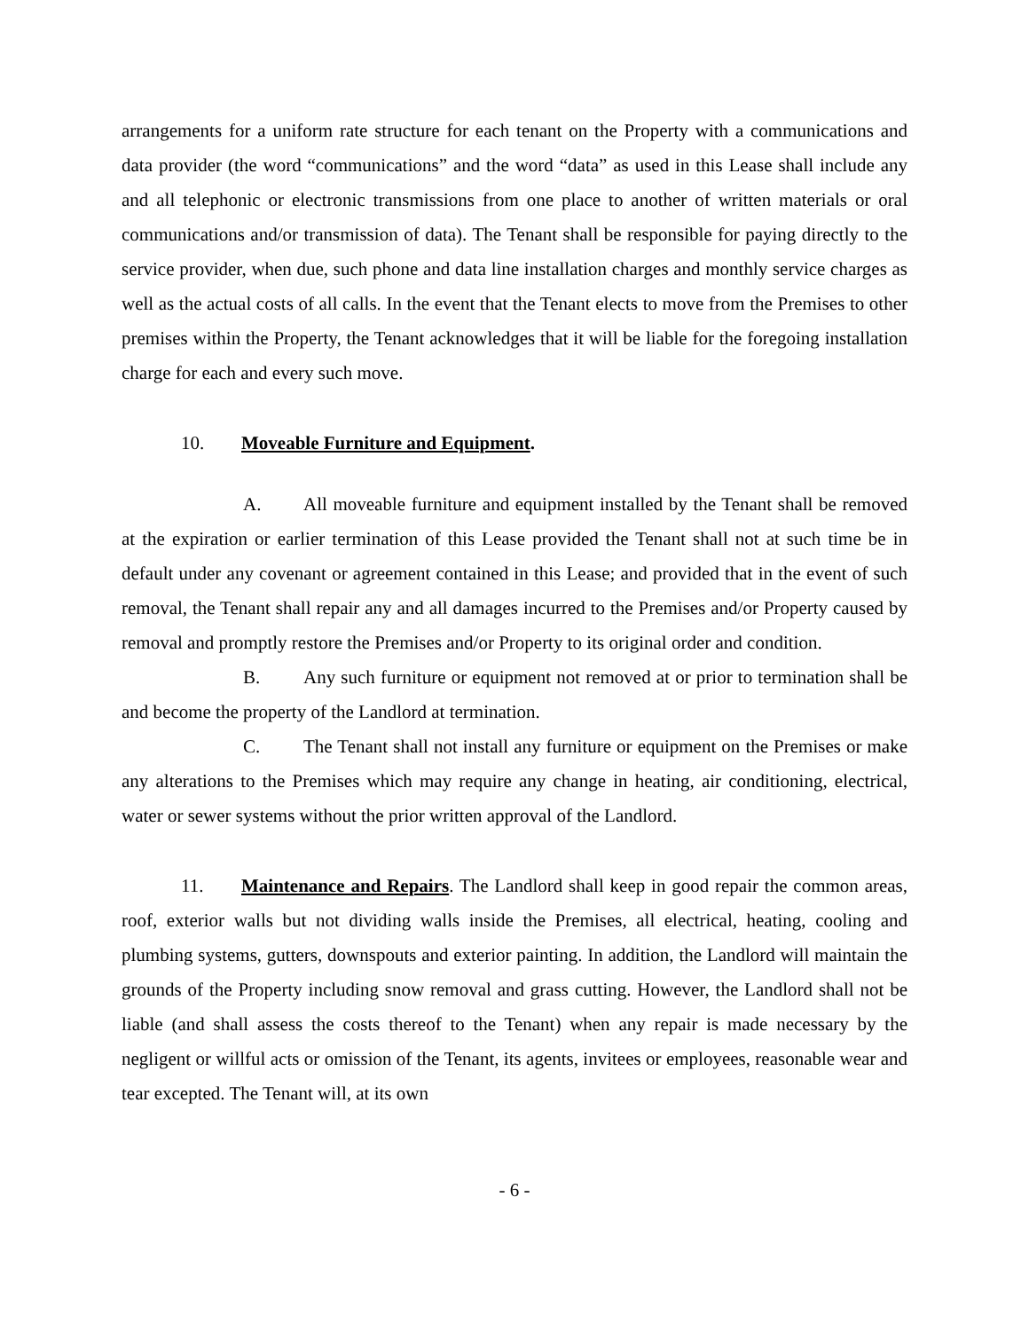arrangements for a uniform rate structure for each tenant on the Property with a communications and data provider (the word “communications” and the word “data” as used in this Lease shall include any and all telephonic or electronic transmissions from one place to another of written materials or oral communications and/or transmission of data). The Tenant shall be responsible for paying directly to the service provider, when due, such phone and data line installation charges and monthly service charges as well as the actual costs of all calls. In the event that the Tenant elects to move from the Premises to other premises within the Property, the Tenant acknowledges that it will be liable for the foregoing installation charge for each and every such move.
10. Moveable Furniture and Equipment.
A. All moveable furniture and equipment installed by the Tenant shall be removed at the expiration or earlier termination of this Lease provided the Tenant shall not at such time be in default under any covenant or agreement contained in this Lease; and provided that in the event of such removal, the Tenant shall repair any and all damages incurred to the Premises and/or Property caused by removal and promptly restore the Premises and/or Property to its original order and condition.
B. Any such furniture or equipment not removed at or prior to termination shall be and become the property of the Landlord at termination.
C. The Tenant shall not install any furniture or equipment on the Premises or make any alterations to the Premises which may require any change in heating, air conditioning, electrical, water or sewer systems without the prior written approval of the Landlord.
11. Maintenance and Repairs. The Landlord shall keep in good repair the common areas, roof, exterior walls but not dividing walls inside the Premises, all electrical, heating, cooling and plumbing systems, gutters, downspouts and exterior painting. In addition, the Landlord will maintain the grounds of the Property including snow removal and grass cutting. However, the Landlord shall not be liable (and shall assess the costs thereof to the Tenant) when any repair is made necessary by the negligent or willful acts or omission of the Tenant, its agents, invitees or employees, reasonable wear and tear excepted. The Tenant will, at its own
- 6 -